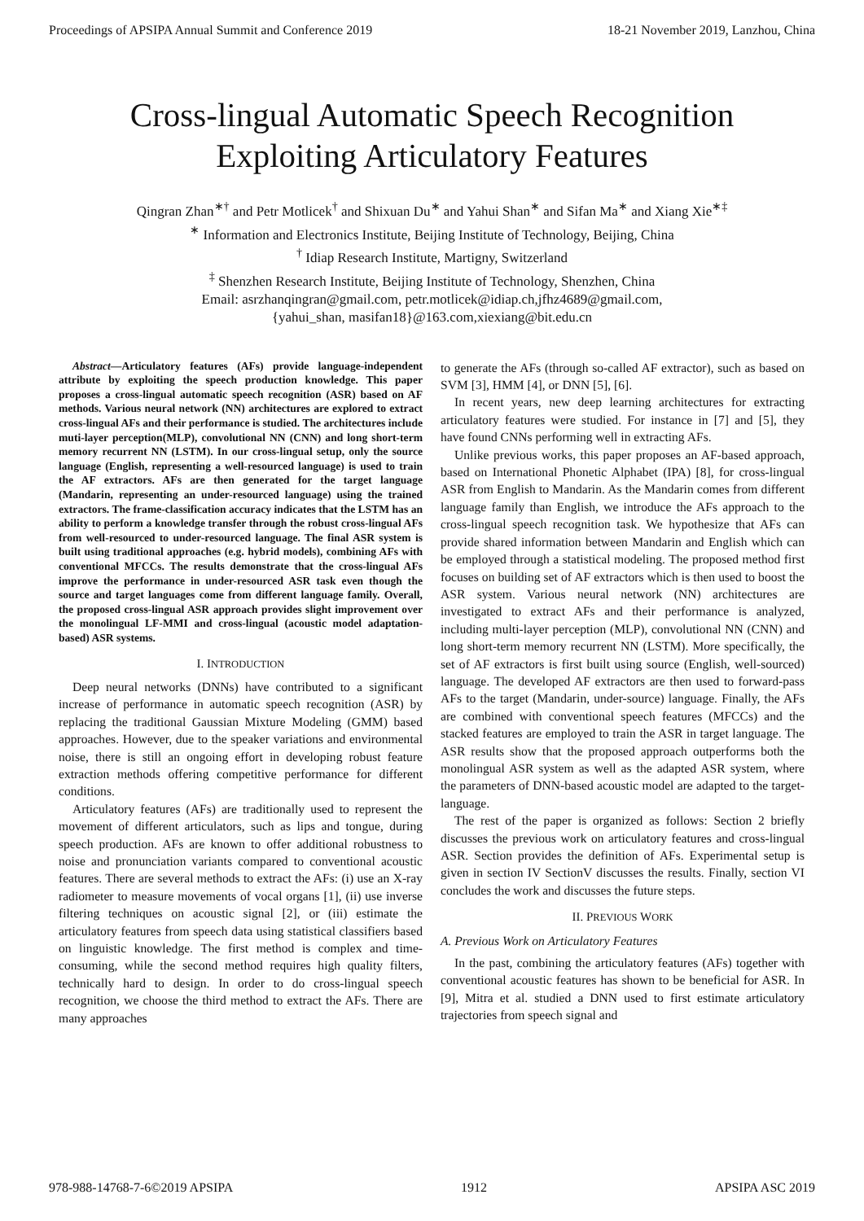Proceedings of APSIPA Annual Summit and Conference 2019 18-21 November 2019, Lanzhou, China
Cross-lingual Automatic Speech Recognition
Exploiting Articulatory Features
Qingran Zhan<sup>∗†</sup> and Petr Motlicek<sup>†</sup> and Shixuan Du<sup>∗</sup> and Yahui Shan<sup>∗</sup> and Sifan Ma<sup>∗</sup> and Xiang Xie<sup>∗‡</sup>
<sup>∗</sup> Information and Electronics Institute, Beijing Institute of Technology, Beijing, China
<sup>†</sup> Idiap Research Institute, Martigny, Switzerland
<sup>‡</sup> Shenzhen Research Institute, Beijing Institute of Technology, Shenzhen, China
Email: asrzhanqingran@gmail.com, petr.motlicek@idiap.ch,jfhz4689@gmail.com,
{yahui_shan, masifan18}@163.com,xiexiang@bit.edu.cn
Abstract—Articulatory features (AFs) provide language-independent attribute by exploiting the speech production knowledge. This paper proposes a cross-lingual automatic speech recognition (ASR) based on AF methods. Various neural network (NN) architectures are explored to extract cross-lingual AFs and their performance is studied. The architectures include muti-layer perception(MLP), convolutional NN (CNN) and long short-term memory recurrent NN (LSTM). In our cross-lingual setup, only the source language (English, representing a well-resourced language) is used to train the AF extractors. AFs are then generated for the target language (Mandarin, representing an under-resourced language) using the trained extractors. The frame-classification accuracy indicates that the LSTM has an ability to perform a knowledge transfer through the robust cross-lingual AFs from well-resourced to under-resourced language. The final ASR system is built using traditional approaches (e.g. hybrid models), combining AFs with conventional MFCCs. The results demonstrate that the cross-lingual AFs improve the performance in under-resourced ASR task even though the source and target languages come from different language family. Overall, the proposed cross-lingual ASR approach provides slight improvement over the monolingual LF-MMI and cross-lingual (acoustic model adaptation-based) ASR systems.
I. INTRODUCTION
Deep neural networks (DNNs) have contributed to a significant increase of performance in automatic speech recognition (ASR) by replacing the traditional Gaussian Mixture Modeling (GMM) based approaches. However, due to the speaker variations and environmental noise, there is still an ongoing effort in developing robust feature extraction methods offering competitive performance for different conditions.
Articulatory features (AFs) are traditionally used to represent the movement of different articulators, such as lips and tongue, during speech production. AFs are known to offer additional robustness to noise and pronunciation variants compared to conventional acoustic features. There are several methods to extract the AFs: (i) use an X-ray radiometer to measure movements of vocal organs [1], (ii) use inverse filtering techniques on acoustic signal [2], or (iii) estimate the articulatory features from speech data using statistical classifiers based on linguistic knowledge. The first method is complex and time-consuming, while the second method requires high quality filters, technically hard to design. In order to do cross-lingual speech recognition, we choose the third method to extract the AFs. There are many approaches
to generate the AFs (through so-called AF extractor), such as based on SVM [3], HMM [4], or DNN [5], [6].
In recent years, new deep learning architectures for extracting articulatory features were studied. For instance in [7] and [5], they have found CNNs performing well in extracting AFs.
Unlike previous works, this paper proposes an AF-based approach, based on International Phonetic Alphabet (IPA) [8], for cross-lingual ASR from English to Mandarin. As the Mandarin comes from different language family than English, we introduce the AFs approach to the cross-lingual speech recognition task. We hypothesize that AFs can provide shared information between Mandarin and English which can be employed through a statistical modeling. The proposed method first focuses on building set of AF extractors which is then used to boost the ASR system. Various neural network (NN) architectures are investigated to extract AFs and their performance is analyzed, including multi-layer perception (MLP), convolutional NN (CNN) and long short-term memory recurrent NN (LSTM). More specifically, the set of AF extractors is first built using source (English, well-sourced) language. The developed AF extractors are then used to forward-pass AFs to the target (Mandarin, under-source) language. Finally, the AFs are combined with conventional speech features (MFCCs) and the stacked features are employed to train the ASR in target language. The ASR results show that the proposed approach outperforms both the monolingual ASR system as well as the adapted ASR system, where the parameters of DNN-based acoustic model are adapted to the target-language.
The rest of the paper is organized as follows: Section 2 briefly discusses the previous work on articulatory features and cross-lingual ASR. Section provides the definition of AFs. Experimental setup is given in section IV SectionV discusses the results. Finally, section VI concludes the work and discusses the future steps.
II. PREVIOUS WORK
A. Previous Work on Articulatory Features
In the past, combining the articulatory features (AFs) together with conventional acoustic features has shown to be beneficial for ASR. In [9], Mitra et al. studied a DNN used to first estimate articulatory trajectories from speech signal and
978-988-14768-7-6©2019 APSIPA 1912 APSIPA ASC 2019